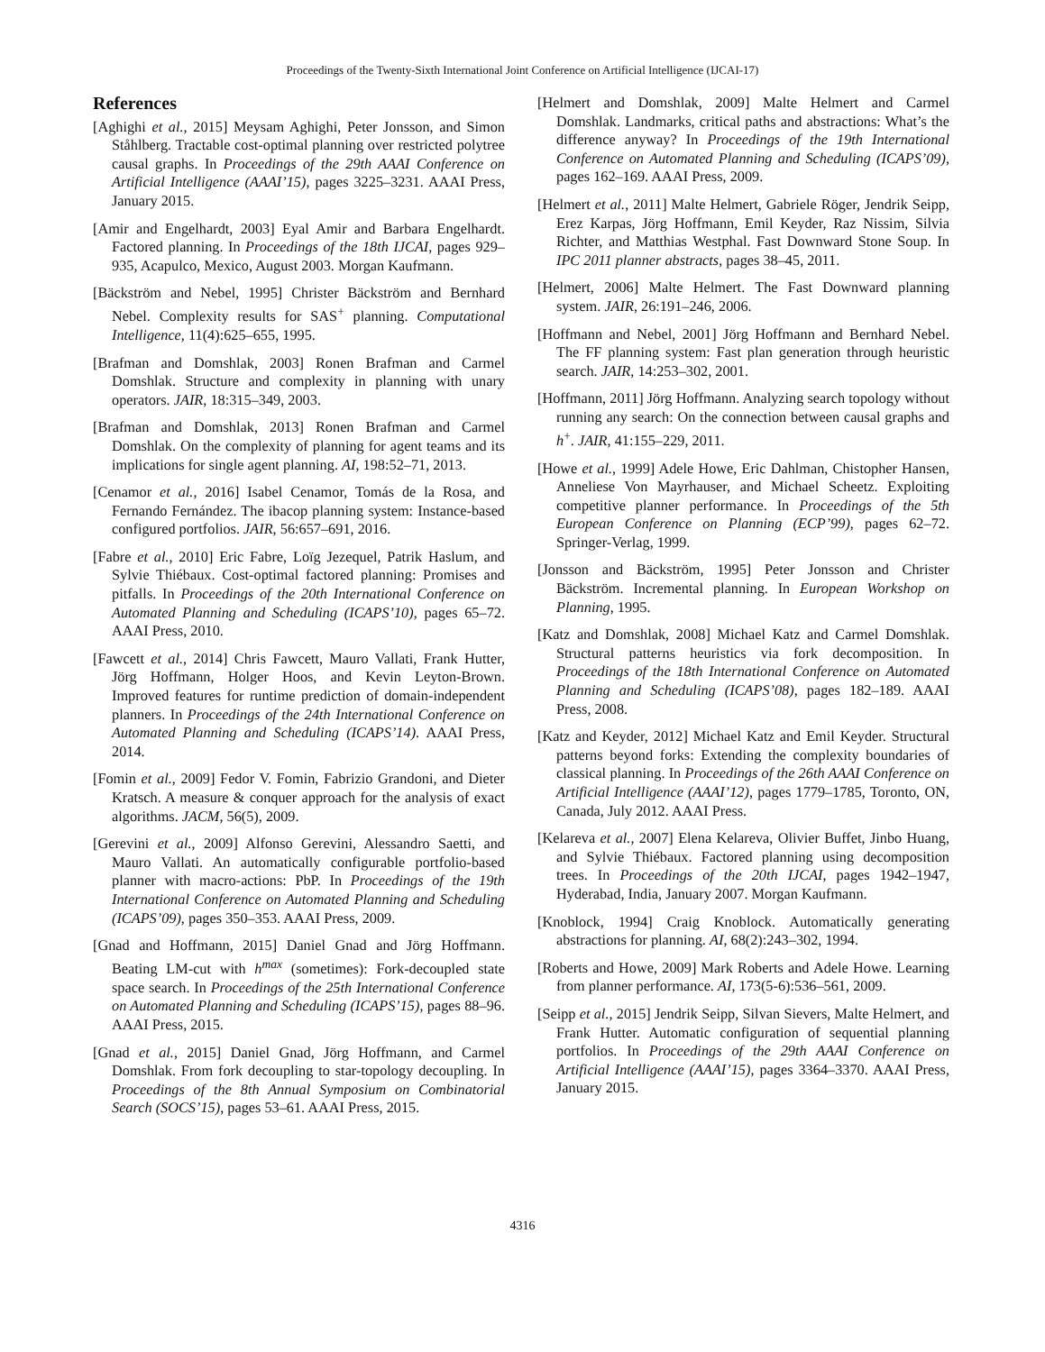Proceedings of the Twenty-Sixth International Joint Conference on Artificial Intelligence (IJCAI-17)
References
[Aghighi et al., 2015] Meysam Aghighi, Peter Jonsson, and Simon Ståhlberg. Tractable cost-optimal planning over restricted polytree causal graphs. In Proceedings of the 29th AAAI Conference on Artificial Intelligence (AAAI’15), pages 3225–3231. AAAI Press, January 2015.
[Amir and Engelhardt, 2003] Eyal Amir and Barbara Engelhardt. Factored planning. In Proceedings of the 18th IJCAI, pages 929–935, Acapulco, Mexico, August 2003. Morgan Kaufmann.
[Bäckström and Nebel, 1995] Christer Bäckström and Bernhard Nebel. Complexity results for SAS<sup>+</sup> planning. Computational Intelligence, 11(4):625–655, 1995.
[Brafman and Domshlak, 2003] Ronen Brafman and Carmel Domshlak. Structure and complexity in planning with unary operators. JAIR, 18:315–349, 2003.
[Brafman and Domshlak, 2013] Ronen Brafman and Carmel Domshlak. On the complexity of planning for agent teams and its implications for single agent planning. AI, 198:52–71, 2013.
[Cenamor et al., 2016] Isabel Cenamor, Tomás de la Rosa, and Fernando Fernández. The ibacop planning system: Instance-based configured portfolios. JAIR, 56:657–691, 2016.
[Fabre et al., 2010] Eric Fabre, Loïg Jezequel, Patrik Haslum, and Sylvie Thiébaux. Cost-optimal factored planning: Promises and pitfalls. In Proceedings of the 20th International Conference on Automated Planning and Scheduling (ICAPS’10), pages 65–72. AAAI Press, 2010.
[Fawcett et al., 2014] Chris Fawcett, Mauro Vallati, Frank Hutter, Jörg Hoffmann, Holger Hoos, and Kevin Leyton-Brown. Improved features for runtime prediction of domain-independent planners. In Proceedings of the 24th International Conference on Automated Planning and Scheduling (ICAPS’14). AAAI Press, 2014.
[Fomin et al., 2009] Fedor V. Fomin, Fabrizio Grandoni, and Dieter Kratsch. A measure & conquer approach for the analysis of exact algorithms. JACM, 56(5), 2009.
[Gerevini et al., 2009] Alfonso Gerevini, Alessandro Saetti, and Mauro Vallati. An automatically configurable portfolio-based planner with macro-actions: PbP. In Proceedings of the 19th International Conference on Automated Planning and Scheduling (ICAPS’09), pages 350–353. AAAI Press, 2009.
[Gnad and Hoffmann, 2015] Daniel Gnad and Jörg Hoffmann. Beating LM-cut with h<sup>max</sup> (sometimes): Fork-decoupled state space search. In Proceedings of the 25th International Conference on Automated Planning and Scheduling (ICAPS’15), pages 88–96. AAAI Press, 2015.
[Gnad et al., 2015] Daniel Gnad, Jörg Hoffmann, and Carmel Domshlak. From fork decoupling to star-topology decoupling. In Proceedings of the 8th Annual Symposium on Combinatorial Search (SOCS’15), pages 53–61. AAAI Press, 2015.
[Helmert and Domshlak, 2009] Malte Helmert and Carmel Domshlak. Landmarks, critical paths and abstractions: What’s the difference anyway? In Proceedings of the 19th International Conference on Automated Planning and Scheduling (ICAPS’09), pages 162–169. AAAI Press, 2009.
[Helmert et al., 2011] Malte Helmert, Gabriele Röger, Jendrik Seipp, Erez Karpas, Jörg Hoffmann, Emil Keyder, Raz Nissim, Silvia Richter, and Matthias Westphal. Fast Downward Stone Soup. In IPC 2011 planner abstracts, pages 38–45, 2011.
[Helmert, 2006] Malte Helmert. The Fast Downward planning system. JAIR, 26:191–246, 2006.
[Hoffmann and Nebel, 2001] Jörg Hoffmann and Bernhard Nebel. The FF planning system: Fast plan generation through heuristic search. JAIR, 14:253–302, 2001.
[Hoffmann, 2011] Jörg Hoffmann. Analyzing search topology without running any search: On the connection between causal graphs and h<sup>+</sup>. JAIR, 41:155–229, 2011.
[Howe et al., 1999] Adele Howe, Eric Dahlman, Chistopher Hansen, Anneliese Von Mayrhauser, and Michael Scheetz. Exploiting competitive planner performance. In Proceedings of the 5th European Conference on Planning (ECP’99), pages 62–72. Springer-Verlag, 1999.
[Jonsson and Bäckström, 1995] Peter Jonsson and Christer Bäckström. Incremental planning. In European Workshop on Planning, 1995.
[Katz and Domshlak, 2008] Michael Katz and Carmel Domshlak. Structural patterns heuristics via fork decomposition. In Proceedings of the 18th International Conference on Automated Planning and Scheduling (ICAPS’08), pages 182–189. AAAI Press, 2008.
[Katz and Keyder, 2012] Michael Katz and Emil Keyder. Structural patterns beyond forks: Extending the complexity boundaries of classical planning. In Proceedings of the 26th AAAI Conference on Artificial Intelligence (AAAI’12), pages 1779–1785, Toronto, ON, Canada, July 2012. AAAI Press.
[Kelareva et al., 2007] Elena Kelareva, Olivier Buffet, Jinbo Huang, and Sylvie Thiébaux. Factored planning using decomposition trees. In Proceedings of the 20th IJCAI, pages 1942–1947, Hyderabad, India, January 2007. Morgan Kaufmann.
[Knoblock, 1994] Craig Knoblock. Automatically generating abstractions for planning. AI, 68(2):243–302, 1994.
[Roberts and Howe, 2009] Mark Roberts and Adele Howe. Learning from planner performance. AI, 173(5-6):536–561, 2009.
[Seipp et al., 2015] Jendrik Seipp, Silvan Sievers, Malte Helmert, and Frank Hutter. Automatic configuration of sequential planning portfolios. In Proceedings of the 29th AAAI Conference on Artificial Intelligence (AAAI’15), pages 3364–3370. AAAI Press, January 2015.
4316